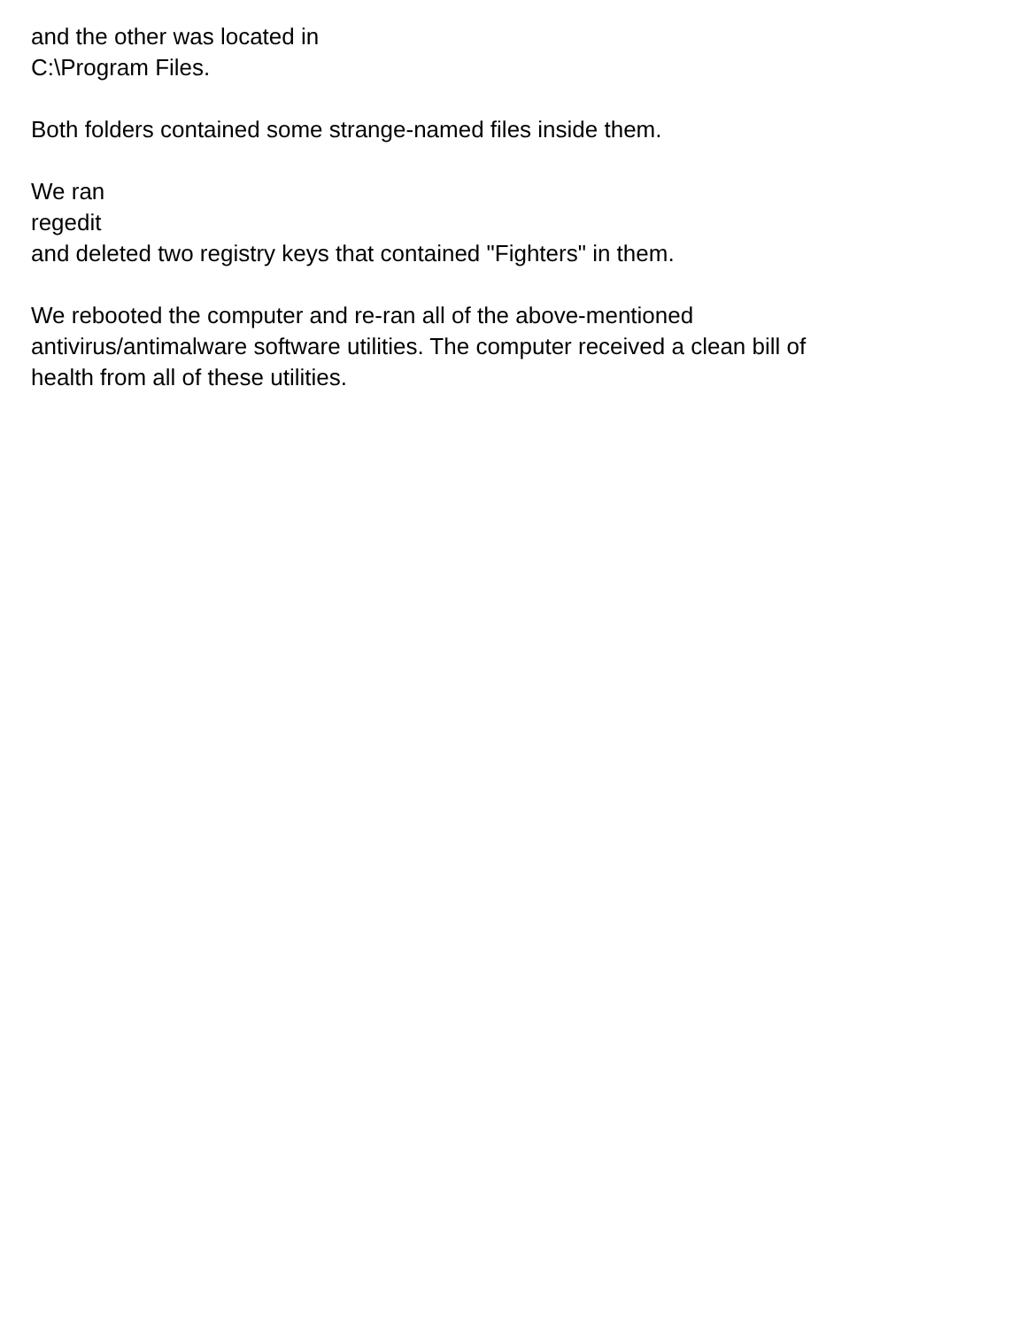and the other was located in
C:\Program Files.
Both folders contained some strange-named files inside them.
We ran
regedit
and deleted two registry keys that contained "Fighters" in them.
We rebooted the computer and re-ran all of the above-mentioned
antivirus/antimalware software utilities. The computer received a clean bill of
health from all of these utilities.